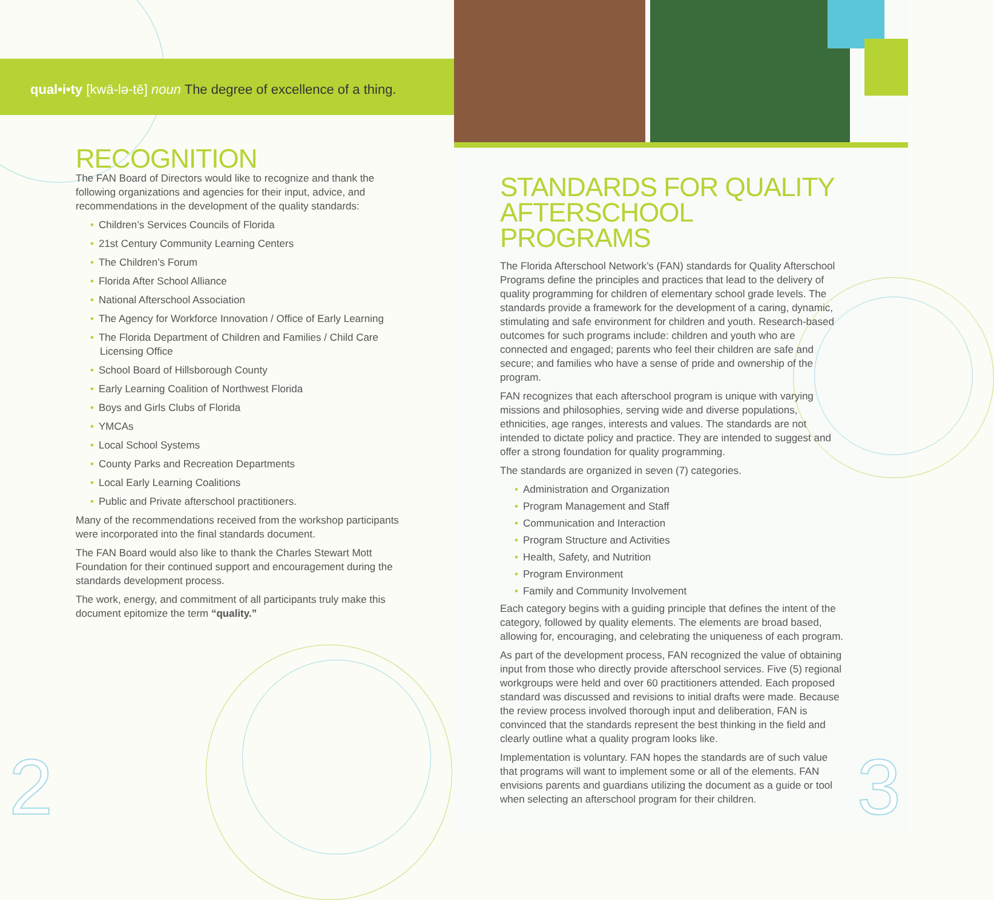qual•i•ty [kwä-lə-tē] noun The degree of excellence of a thing.
RECOGNITION
The FAN Board of Directors would like to recognize and thank the following organizations and agencies for their input, advice, and recommendations in the development of the quality standards:
• Children’s Services Councils of Florida
• 21st Century Community Learning Centers
• The Children’s Forum
• Florida After School Alliance
• National Afterschool Association
• The Agency for Workforce Innovation / Office of Early Learning
• The Florida Department of Children and Families / Child Care Licensing Office
• School Board of Hillsborough County
• Early Learning Coalition of Northwest Florida
• Boys and Girls Clubs of Florida
• YMCAs
• Local School Systems
• County Parks and Recreation Departments
• Local Early Learning Coalitions
• Public and Private afterschool practitioners.
Many of the recommendations received from the workshop participants were incorporated into the final standards document.
The FAN Board would also like to thank the Charles Stewart Mott Foundation for their continued support and encouragement during the standards development process.
The work, energy, and commitment of all participants truly make this document epitomize the term “quality.”
2
STANDARDS FOR QUALITY AFTERSCHOOL PROGRAMS
The Florida Afterschool Network’s (FAN) standards for Quality Afterschool Programs define the principles and practices that lead to the delivery of quality programming for children of elementary school grade levels. The standards provide a framework for the development of a caring, dynamic, stimulating and safe environment for children and youth. Research-based outcomes for such programs include: children and youth who are connected and engaged; parents who feel their children are safe and secure; and families who have a sense of pride and ownership of the program.
FAN recognizes that each afterschool program is unique with varying missions and philosophies, serving wide and diverse populations, ethnicities, age ranges, interests and values. The standards are not intended to dictate policy and practice. They are intended to suggest and offer a strong foundation for quality programming.
The standards are organized in seven (7) categories.
• Administration and Organization
• Program Management and Staff
• Communication and Interaction
• Program Structure and Activities
• Health, Safety, and Nutrition
• Program Environment
• Family and Community Involvement
Each category begins with a guiding principle that defines the intent of the category, followed by quality elements. The elements are broad based, allowing for, encouraging, and celebrating the uniqueness of each program.
As part of the development process, FAN recognized the value of obtaining input from those who directly provide afterschool services. Five (5) regional workgroups were held and over 60 practitioners attended. Each proposed standard was discussed and revisions to initial drafts were made. Because the review process involved thorough input and deliberation, FAN is convinced that the standards represent the best thinking in the field and clearly outline what a quality program looks like.
Implementation is voluntary. FAN hopes the standards are of such value that programs will want to implement some or all of the elements. FAN envisions parents and guardians utilizing the document as a guide or tool when selecting an afterschool program for their children.
3